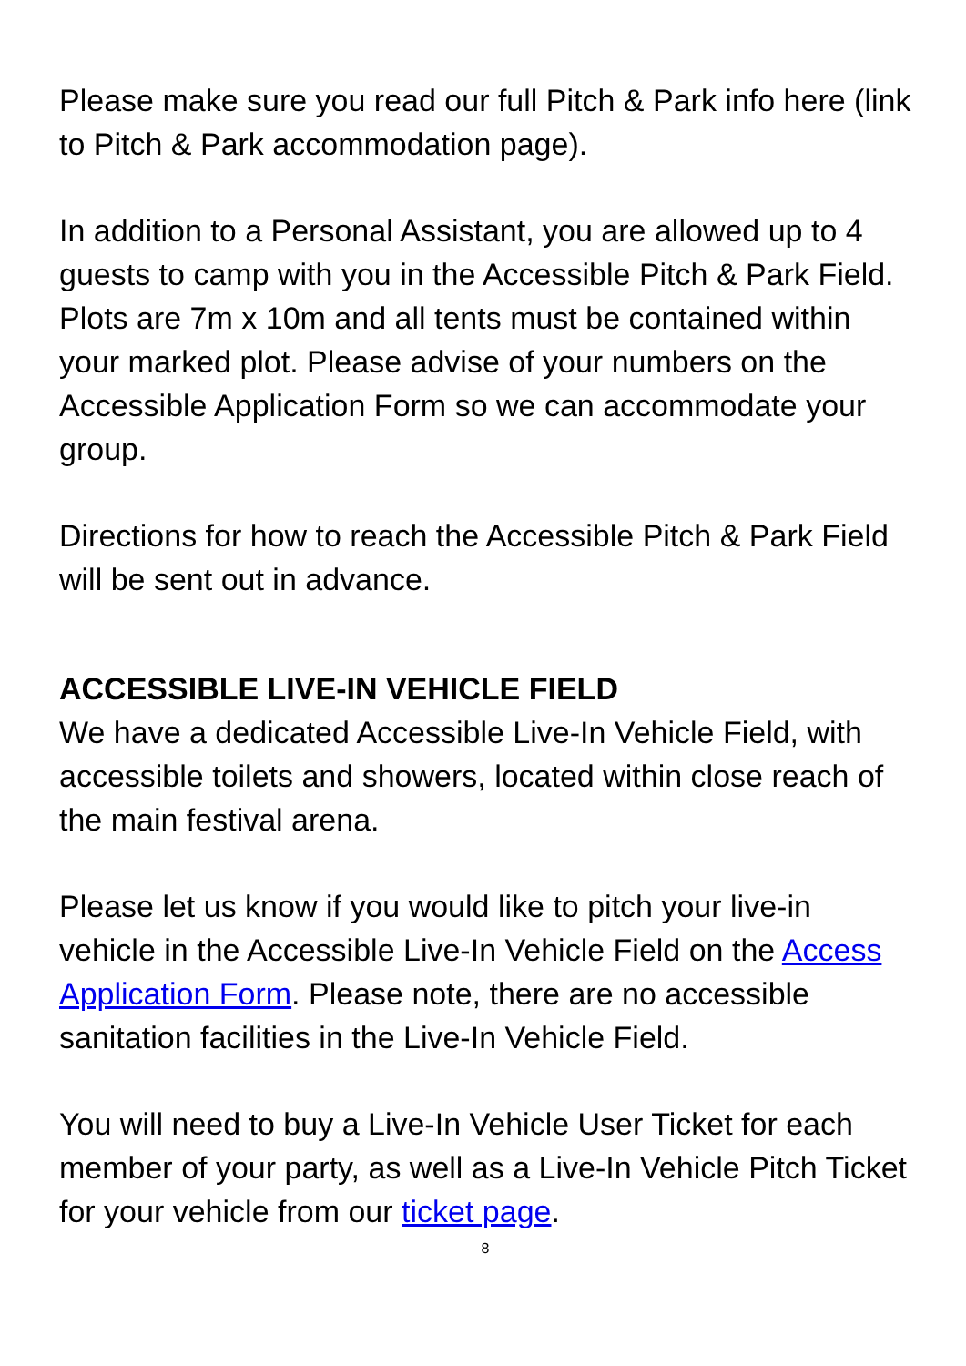Please make sure you read our full Pitch & Park info here (link to Pitch & Park accommodation page).
In addition to a Personal Assistant, you are allowed up to 4 guests to camp with you in the Accessible Pitch & Park Field. Plots are 7m x 10m and all tents must be contained within your marked plot. Please advise of your numbers on the Accessible Application Form so we can accommodate your group.
Directions for how to reach the Accessible Pitch & Park Field will be sent out in advance.
ACCESSIBLE LIVE-IN VEHICLE FIELD
We have a dedicated Accessible Live-In Vehicle Field, with accessible toilets and showers, located within close reach of the main festival arena.
Please let us know if you would like to pitch your live-in vehicle in the Accessible Live-In Vehicle Field on the Access Application Form. Please note, there are no accessible sanitation facilities in the Live-In Vehicle Field.
You will need to buy a Live-In Vehicle User Ticket for each member of your party, as well as a Live-In Vehicle Pitch Ticket for your vehicle from our ticket page.
8